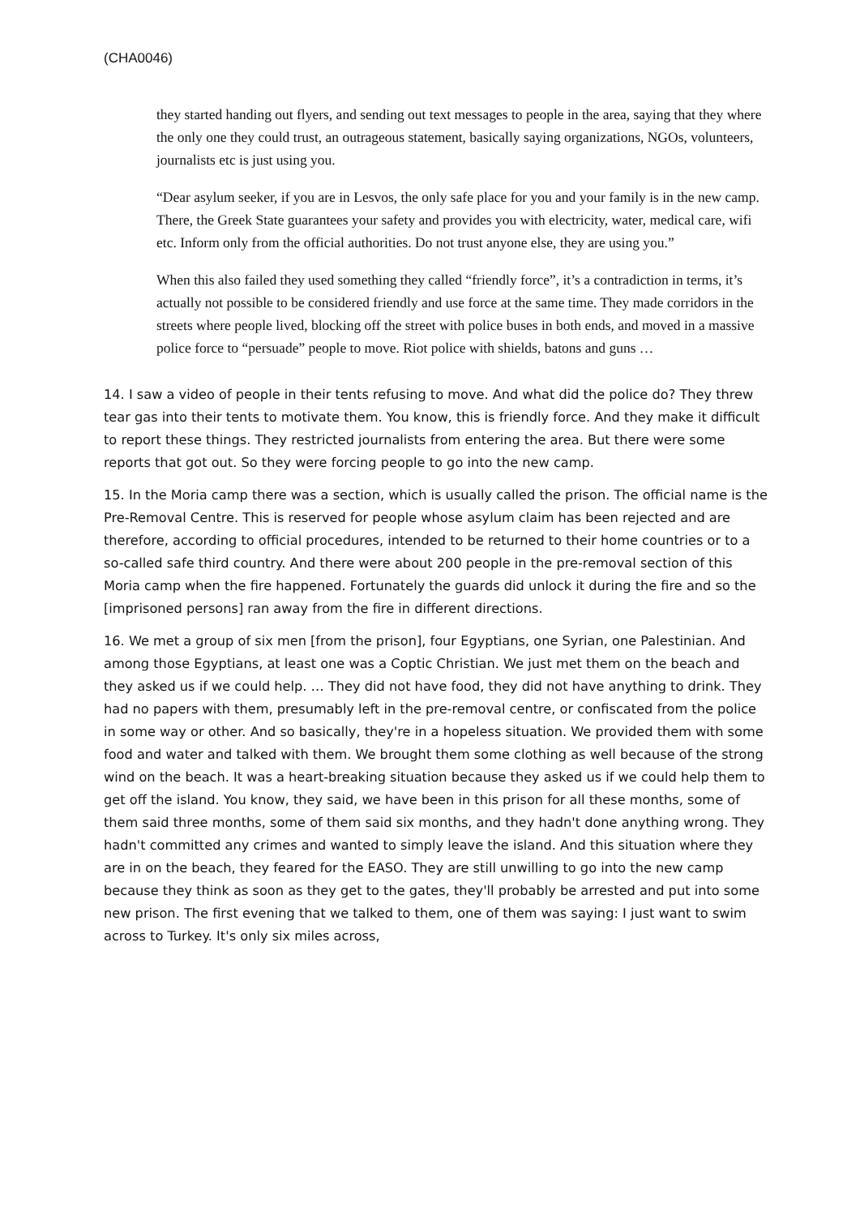(CHA0046)
they started handing out flyers, and sending out text messages to people in the area, saying that they where the only one they could trust, an outrageous statement, basically saying organizations, NGOs, volunteers, journalists etc is just using you.
“Dear asylum seeker, if you are in Lesvos, the only safe place for you and your family is in the new camp. There, the Greek State guarantees your safety and provides you with electricity, water, medical care, wifi etc. Inform only from the official authorities. Do not trust anyone else, they are using you.”
When this also failed they used something they called “friendly force”, it’s a contradiction in terms, it’s actually not possible to be considered friendly and use force at the same time. They made corridors in the streets where people lived, blocking off the street with police buses in both ends, and moved in a massive police force to “persuade” people to move. Riot police with shields, batons and guns …
14. I saw a video of people in their tents refusing to move. And what did the police do? They threw tear gas into their tents to motivate them. You know, this is friendly force. And they make it difficult to report these things. They restricted journalists from entering the area. But there were some reports that got out. So they were forcing people to go into the new camp.
15. In the Moria camp there was a section, which is usually called the prison. The official name is the Pre-Removal Centre. This is reserved for people whose asylum claim has been rejected and are therefore, according to official procedures, intended to be returned to their home countries or to a so-called safe third country. And there were about 200 people in the pre-removal section of this Moria camp when the fire happened. Fortunately the guards did unlock it during the fire and so the [imprisoned persons] ran away from the fire in different directions.
16. We met a group of six men [from the prison], four Egyptians, one Syrian, one Palestinian. And among those Egyptians, at least one was a Coptic Christian. We just met them on the beach and they asked us if we could help. … They did not have food, they did not have anything to drink. They had no papers with them, presumably left in the pre-removal centre, or confiscated from the police in some way or other. And so basically, they're in a hopeless situation. We provided them with some food and water and talked with them. We brought them some clothing as well because of the strong wind on the beach. It was a heart-breaking situation because they asked us if we could help them to get off the island. You know, they said, we have been in this prison for all these months, some of them said three months, some of them said six months, and they hadn't done anything wrong. They hadn't committed any crimes and wanted to simply leave the island. And this situation where they are in on the beach, they feared for the EASO. They are still unwilling to go into the new camp because they think as soon as they get to the gates, they'll probably be arrested and put into some new prison. The first evening that we talked to them, one of them was saying: I just want to swim across to Turkey. It's only six miles across,